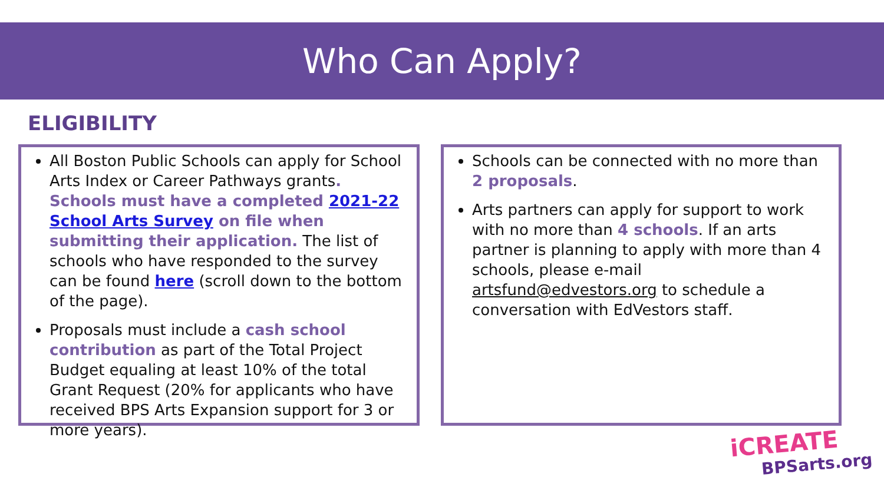Who Can Apply?
ELIGIBILITY
All Boston Public Schools can apply for School Arts Index or Career Pathways grants. Schools must have a completed 2021-22 School Arts Survey on file when submitting their application. The list of schools who have responded to the survey can be found here (scroll down to the bottom of the page).
Proposals must include a cash school contribution as part of the Total Project Budget equaling at least 10% of the total Grant Request (20% for applicants who have received BPS Arts Expansion support for 3 or more years).
Schools can be connected with no more than 2 proposals.
Arts partners can apply for support to work with no more than 4 schools. If an arts partner is planning to apply with more than 4 schools, please e-mail artsfund@edvestors.org to schedule a conversation with EdVestors staff.
iCREATE
BPSarts.org